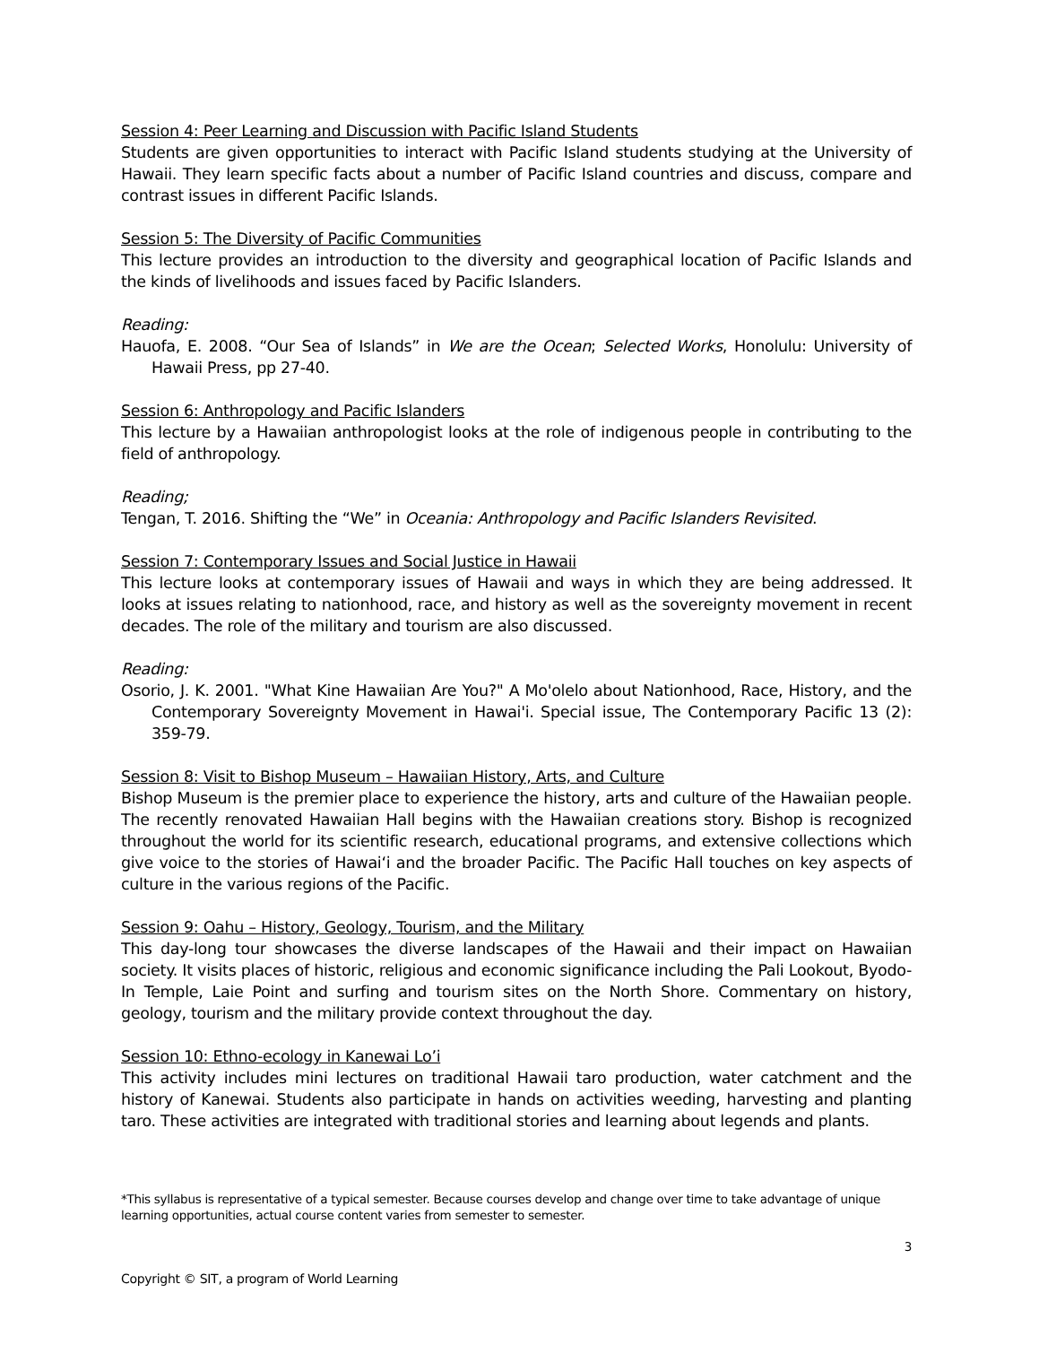Session 4: Peer Learning and Discussion with Pacific Island Students
Students are given opportunities to interact with Pacific Island students studying at the University of Hawaii. They learn specific facts about a number of Pacific Island countries and discuss, compare and contrast issues in different Pacific Islands.
Session 5: The Diversity of Pacific Communities
This lecture provides an introduction to the diversity and geographical location of Pacific Islands and the kinds of livelihoods and issues faced by Pacific Islanders.
Reading:
Hauofa, E. 2008. “Our Sea of Islands” in We are the Ocean; Selected Works, Honolulu: University of Hawaii Press, pp 27-40.
Session 6: Anthropology and Pacific Islanders
This lecture by a Hawaiian anthropologist looks at the role of indigenous people in contributing to the field of anthropology.
Reading;
Tengan, T. 2016. Shifting the “We” in Oceania: Anthropology and Pacific Islanders Revisited.
Session 7: Contemporary Issues and Social Justice in Hawaii
This lecture looks at contemporary issues of Hawaii and ways in which they are being addressed. It looks at issues relating to nationhood, race, and history as well as the sovereignty movement in recent decades. The role of the military and tourism are also discussed.
Reading:
Osorio, J. K. 2001. "What Kine Hawaiian Are You?" A Mo'olelo about Nationhood, Race, History, and the Contemporary Sovereignty Movement in Hawai'i. Special issue, The Contemporary Pacific 13 (2): 359-79.
Session 8: Visit to Bishop Museum – Hawaiian History, Arts, and Culture
Bishop Museum is the premier place to experience the history, arts and culture of the Hawaiian people. The recently renovated Hawaiian Hall begins with the Hawaiian creations story. Bishop is recognized throughout the world for its scientific research, educational programs, and extensive collections which give voice to the stories of Hawai‘i and the broader Pacific. The Pacific Hall touches on key aspects of culture in the various regions of the Pacific.
Session 9: Oahu – History, Geology, Tourism, and the Military
This day-long tour showcases the diverse landscapes of the Hawaii and their impact on Hawaiian society. It visits places of historic, religious and economic significance including the Pali Lookout, Byodo-In Temple, Laie Point and surfing and tourism sites on the North Shore. Commentary on history, geology, tourism and the military provide context throughout the day.
Session 10: Ethno-ecology in Kanewai Lo’i
This activity includes mini lectures on traditional Hawaii taro production, water catchment and the history of Kanewai. Students also participate in hands on activities weeding, harvesting and planting taro. These activities are integrated with traditional stories and learning about legends and plants.
*This syllabus is representative of a typical semester. Because courses develop and change over time to take advantage of unique learning opportunities, actual course content varies from semester to semester.
3
Copyright © SIT, a program of World Learning